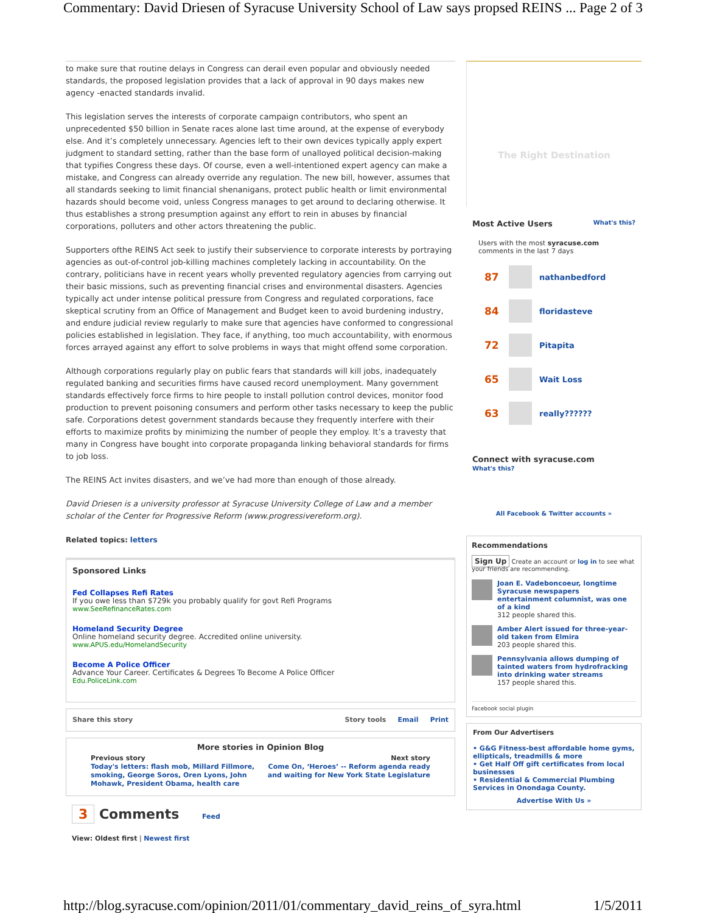Commentary: David Driesen of Syracuse University School of Law says propsed REINS ... Page 2 of 3
to make sure that routine delays in Congress can derail even popular and obviously needed standards, the proposed legislation provides that a lack of approval in 90 days makes new agency -enacted standards invalid.
This legislation serves the interests of corporate campaign contributors, who spent an unprecedented $50 billion in Senate races alone last time around, at the expense of everybody else. And it’s completely unnecessary. Agencies left to their own devices typically apply expert judgment to standard setting, rather than the base form of unalloyed political decision-making that typifies Congress these days. Of course, even a well-intentioned expert agency can make a mistake, and Congress can already override any regulation. The new bill, however, assumes that all standards seeking to limit financial shenanigans, protect public health or limit environmental hazards should become void, unless Congress manages to get around to declaring otherwise. It thus establishes a strong presumption against any effort to rein in abuses by financial corporations, polluters and other actors threatening the public.
Supporters ofthe REINS Act seek to justify their subservience to corporate interests by portraying agencies as out-of-control job-killing machines completely lacking in accountability. On the contrary, politicians have in recent years wholly prevented regulatory agencies from carrying out their basic missions, such as preventing financial crises and environmental disasters. Agencies typically act under intense political pressure from Congress and regulated corporations, face skeptical scrutiny from an Office of Management and Budget keen to avoid burdening industry, and endure judicial review regularly to make sure that agencies have conformed to congressional policies established in legislation. They face, if anything, too much accountability, with enormous forces arrayed against any effort to solve problems in ways that might offend some corporation.
Although corporations regularly play on public fears that standards will kill jobs, inadequately regulated banking and securities firms have caused record unemployment. Many government standards effectively force firms to hire people to install pollution control devices, monitor food production to prevent poisoning consumers and perform other tasks necessary to keep the public safe. Corporations detest government standards because they frequently interfere with their efforts to maximize profits by minimizing the number of people they employ. It’s a travesty that many in Congress have bought into corporate propaganda linking behavioral standards for firms to job loss.
The REINS Act invites disasters, and we’ve had more than enough of those already.
David Driesen is a university professor at Syracuse University College of Law and a member scholar of the Center for Progressive Reform (www.progressivereform.org).
Related topics: letters
Sponsored Links
Fed Collapses Refi Rates
If you owe less than $729k you probably qualify for govt Refi Programs
www.SeeRefinanceRates.com
Homeland Security Degree
Online homeland security degree. Accredited online university.
www.APUS.edu/HomelandSecurity
Become A Police Officer
Advance Your Career. Certificates & Degrees To Become A Police Officer
Edu.PoliceLink.com
Share this story Story tools Email Print
More stories in Opinion Blog
Previous story
Today's letters: flash mob, Millard Fillmore,
smoking, George Soros, Oren Lyons, John
Mohawk, President Obama, health care
Next story
Come On, ‘Heroes’ -- Reform agenda ready
and waiting for New York State Legislature
3 Comments Feed
View: Oldest first | Newest first
The Right Destination
Most Active Users What's this?
Users with the most syracuse.com comments in the last 7 days
87 nathanbedford
84 floridasteve
72 Pitapita
65 Wait Loss
63 really??????
Connect with syracuse.com
What's this?
All Facebook & Twitter accounts »
Recommendations
Sign Up Create an account or log in to see what your friends are recommending.
Joan E. Vadeboncoeur, longtime Syracuse newspapers entertainment columnist, was one of a kind
312 people shared this.
Amber Alert issued for three-year-old taken from Elmira
203 people shared this.
Pennsylvania allows dumping of tainted waters from hydrofracking into drinking water streams
157 people shared this.
Facebook social plugin
From Our Advertisers
• G&G Fitness-best affordable home gyms, ellipticals, treadmills & more
• Get Half Off gift certificates from local businesses
• Residential & Commercial Plumbing Services in Onondaga County.
Advertise With Us »
http://blog.syracuse.com/opinion/2011/01/commentary_david_reins_of_syra.html 1/5/2011